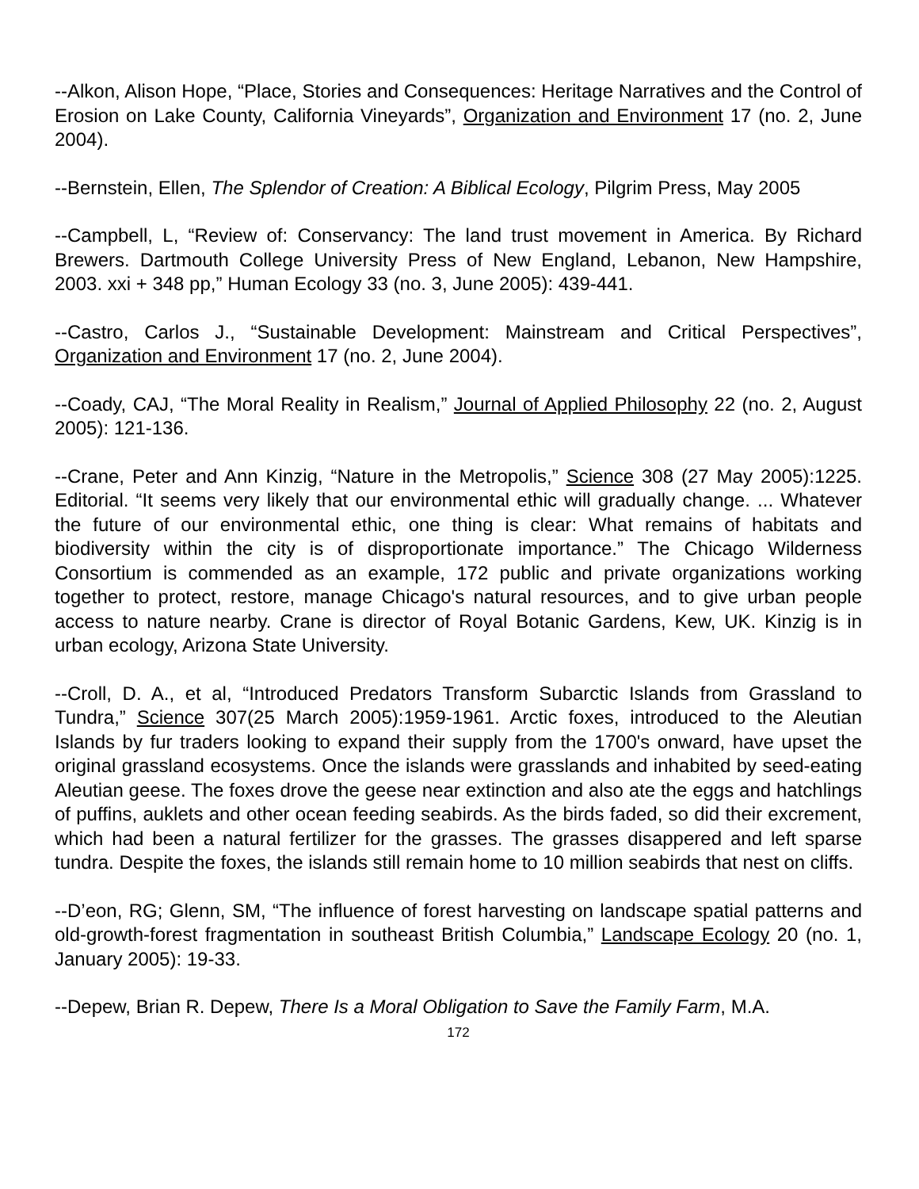--Alkon, Alison Hope, “Place, Stories and Consequences: Heritage Narratives and the Control of Erosion on Lake County, California Vineyards”, Organization and Environment 17 (no. 2, June 2004).
--Bernstein, Ellen, The Splendor of Creation: A Biblical Ecology, Pilgrim Press, May 2005
--Campbell, L, “Review of: Conservancy: The land trust movement in America. By Richard Brewers. Dartmouth College University Press of New England, Lebanon, New Hampshire, 2003. xxi + 348 pp,” Human Ecology 33 (no. 3, June 2005): 439-441.
--Castro, Carlos J., “Sustainable Development: Mainstream and Critical Perspectives”, Organization and Environment 17 (no. 2, June 2004).
--Coady, CAJ, “The Moral Reality in Realism,” Journal of Applied Philosophy 22 (no. 2, August 2005): 121-136.
--Crane, Peter and Ann Kinzig, “Nature in the Metropolis,” Science 308 (27 May 2005):1225. Editorial. “It seems very likely that our environmental ethic will gradually change. ... Whatever the future of our environmental ethic, one thing is clear: What remains of habitats and biodiversity within the city is of disproportionate importance.” The Chicago Wilderness Consortium is commended as an example, 172 public and private organizations working together to protect, restore, manage Chicago's natural resources, and to give urban people access to nature nearby. Crane is director of Royal Botanic Gardens, Kew, UK. Kinzig is in urban ecology, Arizona State University.
--Croll, D. A., et al, “Introduced Predators Transform Subarctic Islands from Grassland to Tundra,” Science 307(25 March 2005):1959-1961. Arctic foxes, introduced to the Aleutian Islands by fur traders looking to expand their supply from the 1700's onward, have upset the original grassland ecosystems. Once the islands were grasslands and inhabited by seed-eating Aleutian geese. The foxes drove the geese near extinction and also ate the eggs and hatchlings of puffins, auklets and other ocean feeding seabirds. As the birds faded, so did their excrement, which had been a natural fertilizer for the grasses. The grasses disappered and left sparse tundra. Despite the foxes, the islands still remain home to 10 million seabirds that nest on cliffs.
--D’eon, RG; Glenn, SM, “The influence of forest harvesting on landscape spatial patterns and old-growth-forest fragmentation in southeast British Columbia,” Landscape Ecology 20 (no. 1, January 2005): 19-33.
--Depew, Brian R. Depew, There Is a Moral Obligation to Save the Family Farm, M.A.
172